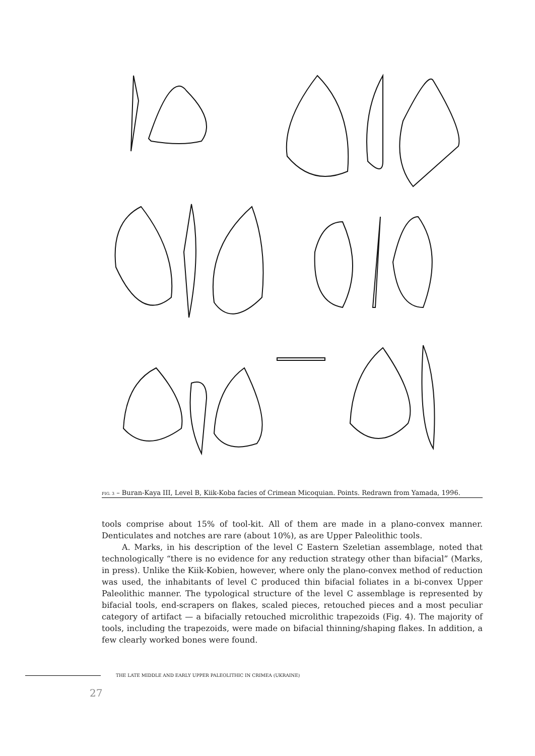FIG. 3 – Buran-Kaya III, Level B, Kiik-Koba facies of Crimean Micoquian. Points. Redrawn from Yamada, 1996.
tools comprise about 15% of tool-kit. All of them are made in a plano-convex manner. Denticulates and notches are rare (about 10%), as are Upper Paleolithic tools.
A. Marks, in his description of the level C Eastern Szeletian assemblage, noted that technologically “there is no evidence for any reduction strategy other than bifacial” (Marks, in press). Unlike the Kiik-Kobien, however, where only the plano-convex method of reduction was used, the inhabitants of level C produced thin bifacial foliates in a bi-convex Upper Paleolithic manner. The typological structure of the level C assemblage is represented by bifacial tools, end-scrapers on flakes, scaled pieces, retouched pieces and a most peculiar category of artifact — a bifacially retouched microlithic trapezoids (Fig. 4). The majority of tools, including the trapezoids, were made on bifacial thinning/shaping flakes. In addition, a few clearly worked bones were found.
THE LATE MIDDLE AND EARLY UPPER PALEOLITHIC IN CRIMEA (UKRAINE)
27